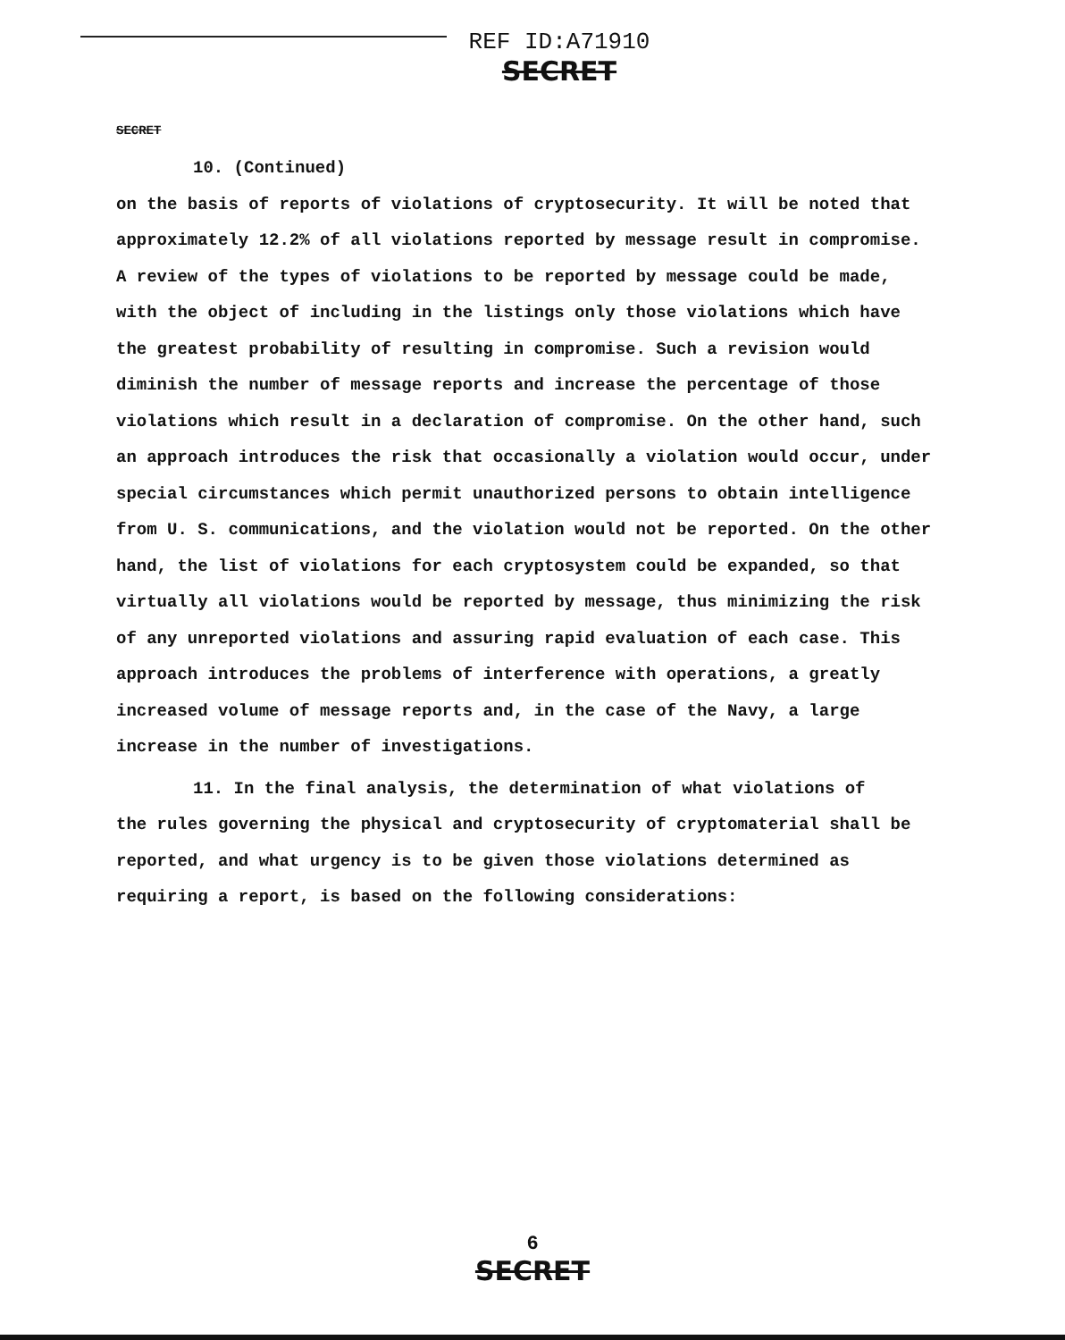REF ID:A71910
SECRET
SECRET
10. (Continued)
on the basis of reports of violations of cryptosecurity. It will be noted that approximately 12.2% of all violations reported by message result in compromise. A review of the types of violations to be reported by message could be made, with the object of including in the listings only those violations which have the greatest probability of resulting in compromise. Such a revision would diminish the number of message reports and increase the percentage of those violations which result in a declaration of compromise. On the other hand, such an approach introduces the risk that occasionally a violation would occur, under special circumstances which permit unauthorized persons to obtain intelligence from U. S. communications, and the violation would not be reported. On the other hand, the list of violations for each cryptosystem could be expanded, so that virtually all violations would be reported by message, thus minimizing the risk of any unreported violations and assuring rapid evaluation of each case. This approach introduces the problems of interference with operations, a greatly increased volume of message reports and, in the case of the Navy, a large increase in the number of investigations.
11. In the final analysis, the determination of what violations of
the rules governing the physical and cryptosecurity of cryptomaterial shall be reported, and what urgency is to be given those violations determined as requiring a report, is based on the following considerations:
6
SECRET